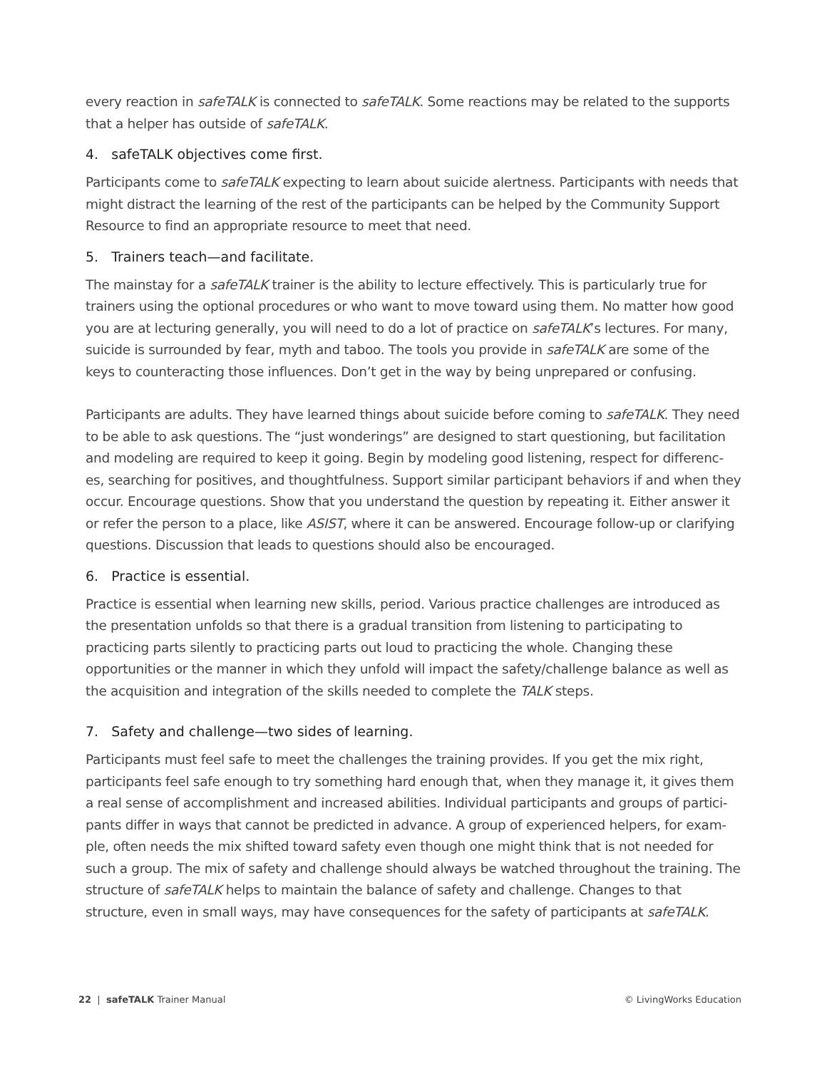every reaction in safeTALK is connected to safeTALK. Some reactions may be related to the supports that a helper has outside of safeTALK.
4. safeTALK objectives come first.
Participants come to safeTALK expecting to learn about suicide alertness. Participants with needs that might distract the learning of the rest of the participants can be helped by the Community Support Resource to find an appropriate resource to meet that need.
5. Trainers teach—and facilitate.
The mainstay for a safeTALK trainer is the ability to lecture effectively. This is particularly true for trainers using the optional procedures or who want to move toward using them. No matter how good you are at lecturing generally, you will need to do a lot of practice on safeTALK’s lectures. For many, suicide is surrounded by fear, myth and taboo. The tools you provide in safeTALK are some of the keys to counteracting those influences. Don’t get in the way by being unprepared or confusing.
Participants are adults. They have learned things about suicide before coming to safeTALK. They need to be able to ask questions. The “just wonderings” are designed to start questioning, but facilitation and modeling are required to keep it going. Begin by modeling good listening, respect for differenc-es, searching for positives, and thoughtfulness. Support similar participant behaviors if and when they occur. Encourage questions. Show that you understand the question by repeating it. Either answer it or refer the person to a place, like ASIST, where it can be answered. Encourage follow-up or clarifying questions. Discussion that leads to questions should also be encouraged.
6. Practice is essential.
Practice is essential when learning new skills, period. Various practice challenges are introduced as the presentation unfolds so that there is a gradual transition from listening to participating to practicing parts silently to practicing parts out loud to practicing the whole. Changing these opportunities or the manner in which they unfold will impact the safety/challenge balance as well as the acquisition and integration of the skills needed to complete the TALK steps.
7. Safety and challenge—two sides of learning.
Participants must feel safe to meet the challenges the training provides. If you get the mix right, participants feel safe enough to try something hard enough that, when they manage it, it gives them a real sense of accomplishment and increased abilities. Individual participants and groups of partici-pants differ in ways that cannot be predicted in advance. A group of experienced helpers, for exam-ple, often needs the mix shifted toward safety even though one might think that is not needed for such a group. The mix of safety and challenge should always be watched throughout the training. The structure of safeTALK helps to maintain the balance of safety and challenge. Changes to that structure, even in small ways, may have consequences for the safety of participants at safeTALK.
22 | safeTALK Trainer Manual © LivingWorks Education